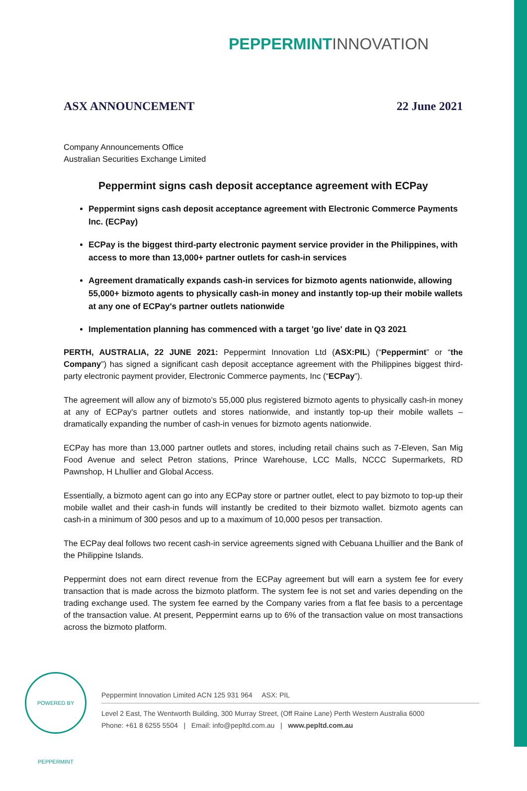PEPPERMINT INNOVATION
ASX ANNOUNCEMENT 22 June 2021
Company Announcements Office
Australian Securities Exchange Limited
Peppermint signs cash deposit acceptance agreement with ECPay
Peppermint signs cash deposit acceptance agreement with Electronic Commerce Payments Inc. (ECPay)
ECPay is the biggest third-party electronic payment service provider in the Philippines, with access to more than 13,000+ partner outlets for cash-in services
Agreement dramatically expands cash-in services for bizmoto agents nationwide, allowing 55,000+ bizmoto agents to physically cash-in money and instantly top-up their mobile wallets at any one of ECPay's partner outlets nationwide
Implementation planning has commenced with a target 'go live' date in Q3 2021
PERTH, AUSTRALIA, 22 JUNE 2021: Peppermint Innovation Ltd (ASX:PIL) (“Peppermint” or “the Company”) has signed a significant cash deposit acceptance agreement with the Philippines biggest third-party electronic payment provider, Electronic Commerce payments, Inc (“ECPay”).
The agreement will allow any of bizmoto’s 55,000 plus registered bizmoto agents to physically cash-in money at any of ECPay's partner outlets and stores nationwide, and instantly top-up their mobile wallets – dramatically expanding the number of cash-in venues for bizmoto agents nationwide.
ECPay has more than 13,000 partner outlets and stores, including retail chains such as 7-Eleven, San Mig Food Avenue and select Petron stations, Prince Warehouse, LCC Malls, NCCC Supermarkets, RD Pawnshop, H Lhullier and Global Access.
Essentially, a bizmoto agent can go into any ECPay store or partner outlet, elect to pay bizmoto to top-up their mobile wallet and their cash-in funds will instantly be credited to their bizmoto wallet. bizmoto agents can cash-in a minimum of 300 pesos and up to a maximum of 10,000 pesos per transaction.
The ECPay deal follows two recent cash-in service agreements signed with Cebuana Lhuillier and the Bank of the Philippine Islands.
Peppermint does not earn direct revenue from the ECPay agreement but will earn a system fee for every transaction that is made across the bizmoto platform. The system fee is not set and varies depending on the trading exchange used. The system fee earned by the Company varies from a flat fee basis to a percentage of the transaction value. At present, Peppermint earns up to 6% of the transaction value on most transactions across the bizmoto platform.
POWERED BY PEPPERMINT
Peppermint Innovation Limited ACN 125 931 964 ASX: PIL
Level 2 East, The Wentworth Building, 300 Murray Street, (Off Raine Lane) Perth Western Australia 6000
Phone: +61 8 6255 5504 | Email: info@pepltd.com.au | www.pepltd.com.au